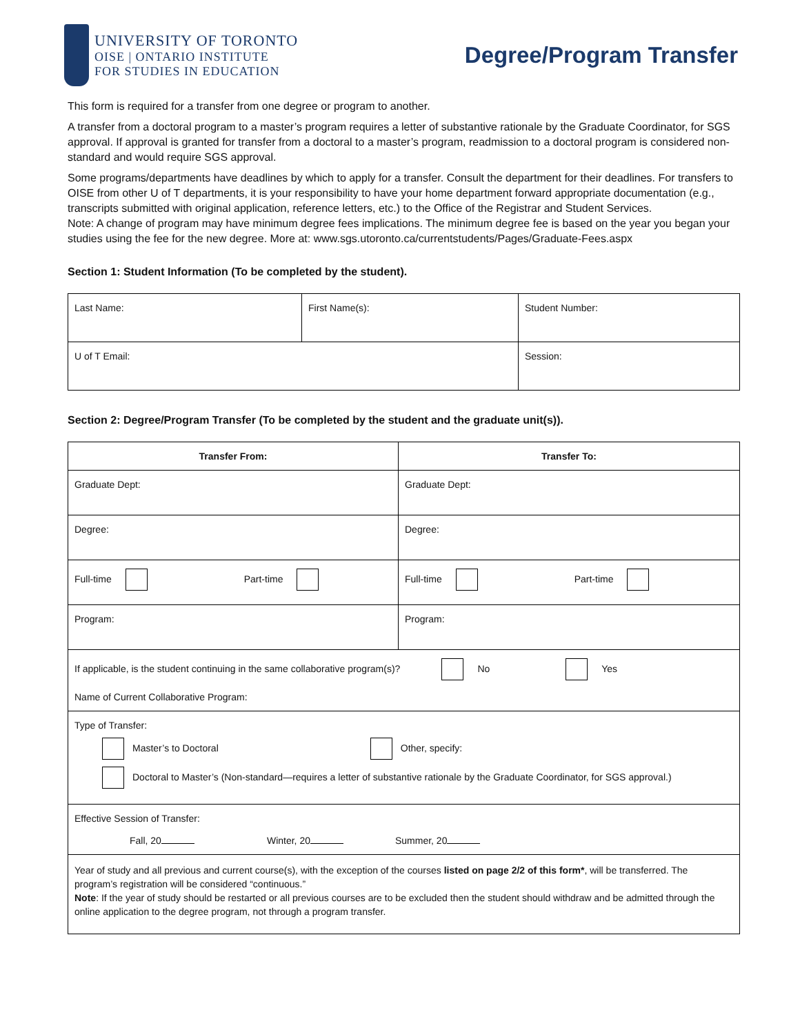UNIVERSITY OF TORONTO
OISE | ONTARIO INSTITUTE
FOR STUDIES IN EDUCATION
Degree/Program Transfer
This form is required for a transfer from one degree or program to another.
A transfer from a doctoral program to a master’s program requires a letter of substantive rationale by the Graduate Coordinator, for SGS approval. If approval is granted for transfer from a doctoral to a master’s program, readmission to a doctoral program is considered non-standard and would require SGS approval.
Some programs/departments have deadlines by which to apply for a transfer. Consult the department for their deadlines. For transfers to OISE from other U of T departments, it is your responsibility to have your home department forward appropriate documentation (e.g., transcripts submitted with original application, reference letters, etc.) to the Office of the Registrar and Student Services.
Note: A change of program may have minimum degree fees implications. The minimum degree fee is based on the year you began your studies using the fee for the new degree. More at: www.sgs.utoronto.ca/currentstudents/Pages/Graduate-Fees.aspx
Section 1: Student Information (To be completed by the student).
| Last Name: | First Name(s): | Student Number: |
| U of T Email: | | Session: |
Section 2: Degree/Program Transfer (To be completed by the student and the graduate unit(s)).
| Transfer From: | Transfer To: |
| --- | --- |
| Graduate Dept: | Graduate Dept: |
| Degree: | Degree: |
| Full-time Part-time | Full-time Part-time |
| Program: | Program: |
| If applicable, is the student continuing in the same collaborative program(s)? No Yes Name of Current Collaborative Program: | |
| Type of Transfer: Master’s to Doctoral Other, specify: Doctoral to Master’s (Non-standard—requires a letter of substantive rationale by the Graduate Coordinator, for SGS approval.) | |
| Effective Session of Transfer: Fall, 20 Winter, 20 Summer, 20 | |
| Year of study and all previous and current course(s), with the exception of the courses listed on page 2/2 of this form* , will be transferred. The program’s registration will be considered “continuous.” Note : If the year of study should be restarted or all previous courses are to be excluded then the student should withdraw and be admitted through the online application to the degree program, not through a program transfer. | |